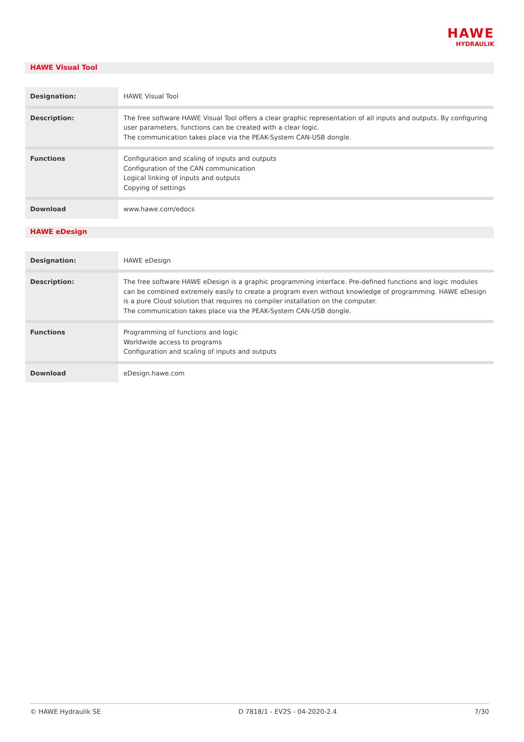HAWE
HYDRAULIK
HAWE Visual Tool
| Designation: | HAWE Visual Tool |
| Description: | The free software HAWE Visual Tool offers a clear graphic representation of all inputs and outputs. By configuring user parameters, functions can be created with a clear logic. The communication takes place via the PEAK-System CAN-USB dongle. |
| Functions | Configuration and scaling of inputs and outputs Configuration of the CAN communication Logical linking of inputs and outputs Copying of settings |
| Download | www.hawe.com/edocs |
HAWE eDesign
| Designation: | HAWE eDesign |
| Description: | The free software HAWE eDesign is a graphic programming interface. Pre-defined functions and logic modules can be combined extremely easily to create a program even without knowledge of programming. HAWE eDesign is a pure Cloud solution that requires no compiler installation on the computer. The communication takes place via the PEAK-System CAN-USB dongle. |
| Functions | Programming of functions and logic Worldwide access to programs Configuration and scaling of inputs and outputs |
| Download | eDesign.hawe.com |
© HAWE Hydraulik SE D 7818/1 - EV2S - 04-2020-2.4 7/30